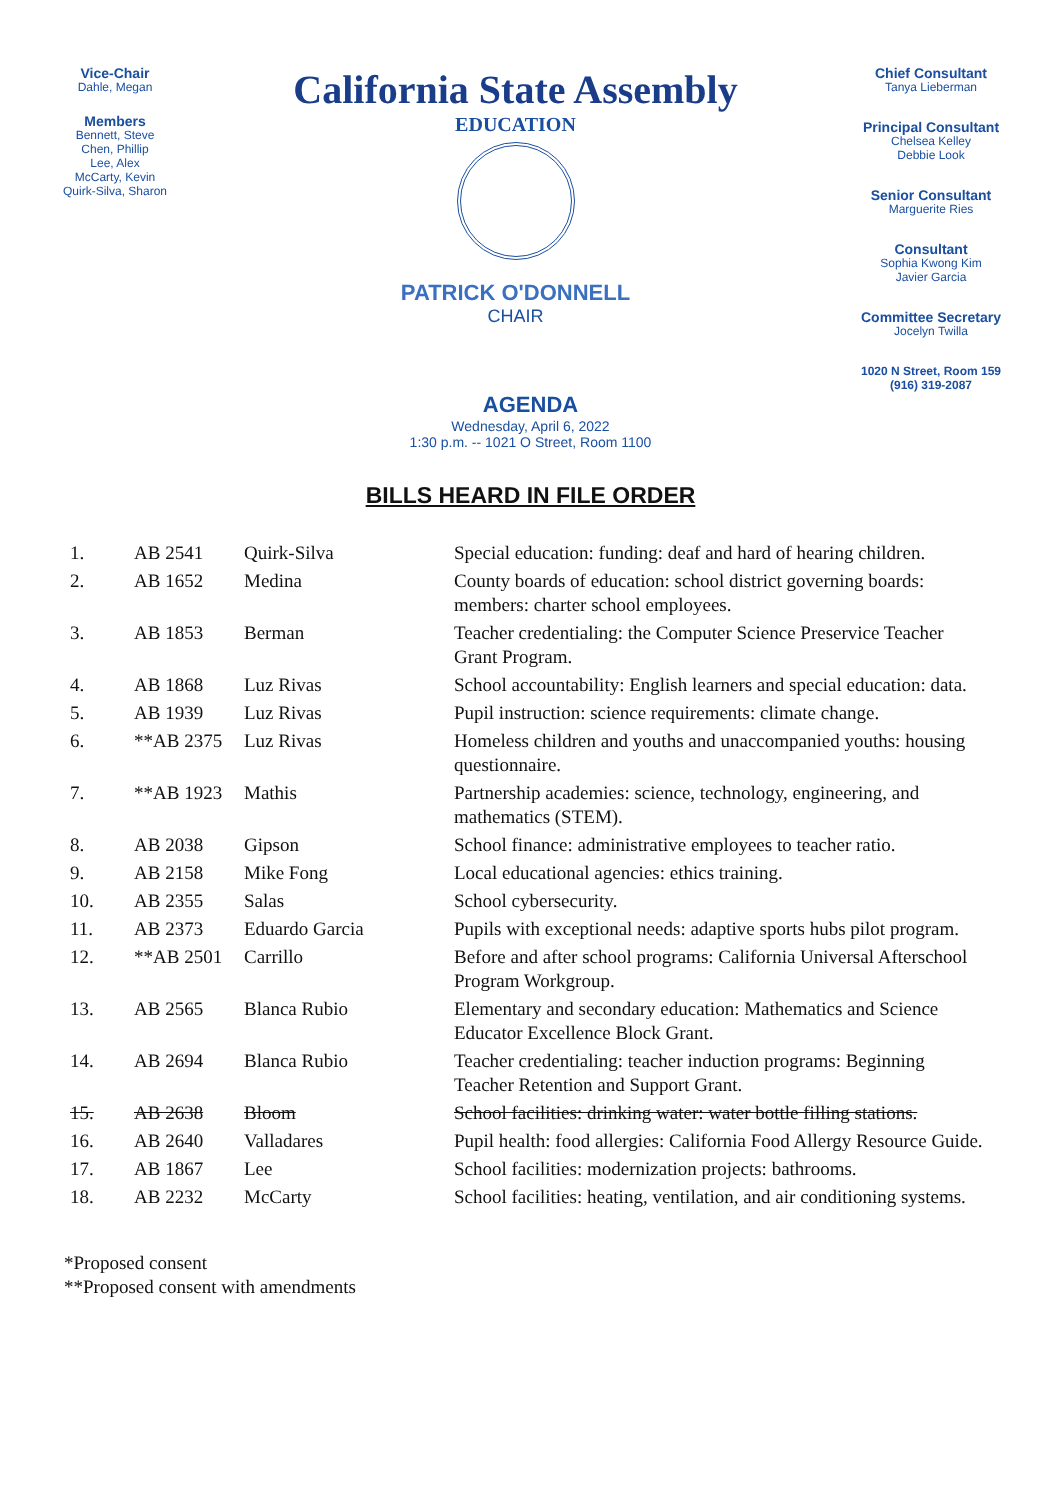Vice-Chair
Dahle, Megan
Members
Bennett, Steve
Chen, Phillip
Lee, Alex
McCarty, Kevin
Quirk-Silva, Sharon
California State Assembly
EDUCATION
PATRICK O'DONNELL
CHAIR
Chief Consultant
Tanya Lieberman
Principal Consultant
Chelsea Kelley
Debbie Look
Senior Consultant
Marguerite Ries
Consultant
Sophia Kwong Kim
Javier Garcia
Committee Secretary
Jocelyn Twilla
1020 N Street, Room 159
(916) 319-2087
AGENDA
Wednesday, April 6, 2022
1:30 p.m. -- 1021 O Street, Room 1100
BILLS HEARD IN FILE ORDER
| 1. | AB 2541 | Quirk-Silva | Special education: funding: deaf and hard of hearing children. |
| 2. | AB 1652 | Medina | County boards of education: school district governing boards: members: charter school employees. |
| 3. | AB 1853 | Berman | Teacher credentialing: the Computer Science Preservice Teacher Grant Program. |
| 4. | AB 1868 | Luz Rivas | School accountability: English learners and special education: data. |
| 5. | AB 1939 | Luz Rivas | Pupil instruction: science requirements: climate change. |
| 6. | **AB 2375 | Luz Rivas | Homeless children and youths and unaccompanied youths: housing questionnaire. |
| 7. | **AB 1923 | Mathis | Partnership academies: science, technology, engineering, and mathematics (STEM). |
| 8. | AB 2038 | Gipson | School finance: administrative employees to teacher ratio. |
| 9. | AB 2158 | Mike Fong | Local educational agencies: ethics training. |
| 10. | AB 2355 | Salas | School cybersecurity. |
| 11. | AB 2373 | Eduardo Garcia | Pupils with exceptional needs: adaptive sports hubs pilot program. |
| 12. | **AB 2501 | Carrillo | Before and after school programs: California Universal Afterschool Program Workgroup. |
| 13. | AB 2565 | Blanca Rubio | Elementary and secondary education: Mathematics and Science Educator Excellence Block Grant. |
| 14. | AB 2694 | Blanca Rubio | Teacher credentialing: teacher induction programs: Beginning Teacher Retention and Support Grant. |
| 15. | AB 2638 | Bloom | School facilities: drinking water: water bottle filling stations. |
| 16. | AB 2640 | Valladares | Pupil health: food allergies: California Food Allergy Resource Guide. |
| 17. | AB 1867 | Lee | School facilities: modernization projects: bathrooms. |
| 18. | AB 2232 | McCarty | School facilities: heating, ventilation, and air conditioning systems. |
*Proposed consent
**Proposed consent with amendments